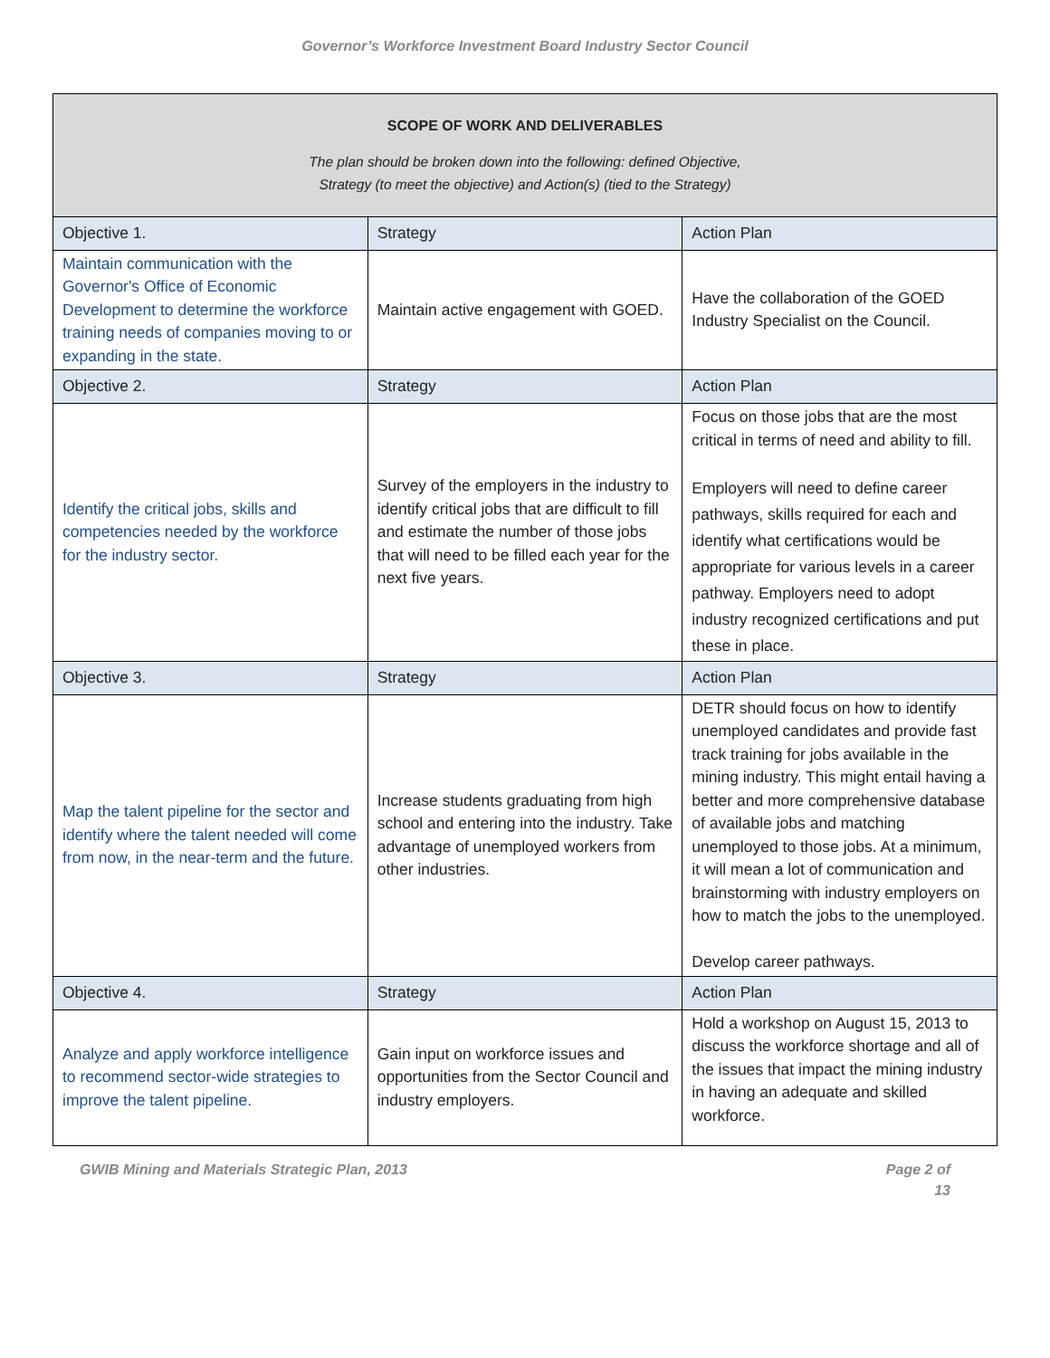Governor’s Workforce Investment Board Industry Sector Council
| SCOPE OF WORK AND DELIVERABLES The plan should be broken down into the following: defined Objective, Strategy (to meet the objective) and Action(s) (tied to the Strategy) | | |
| --- | --- | --- |
| Objective 1. | Strategy | Action Plan |
| Maintain communication with the Governor's Office of Economic Development to determine the workforce training needs of companies moving to or expanding in the state. | Maintain active engagement with GOED. | Have the collaboration of the GOED Industry Specialist on the Council. |
| Objective 2. | Strategy | Action Plan |
| Identify the critical jobs, skills and competencies needed by the workforce for the industry sector. | Survey of the employers in the industry to identify critical jobs that are difficult to fill and estimate the number of those jobs that will need to be filled each year for the next five years. | Focus on those jobs that are the most critical in terms of need and ability to fill. Employers will need to define career pathways, skills required for each and identify what certifications would be appropriate for various levels in a career pathway. Employers need to adopt industry recognized certifications and put these in place. |
| Objective 3. | Strategy | Action Plan |
| Map the talent pipeline for the sector and identify where the talent needed will come from now, in the near-term and the future. | Increase students graduating from high school and entering into the industry. Take advantage of unemployed workers from other industries. | DETR should focus on how to identify unemployed candidates and provide fast track training for jobs available in the mining industry. This might entail having a better and more comprehensive database of available jobs and matching unemployed to those jobs. At a minimum, it will mean a lot of communication and brainstorming with industry employers on how to match the jobs to the unemployed. Develop career pathways. |
| Objective 4. | Strategy | Action Plan |
| Analyze and apply workforce intelligence to recommend sector-wide strategies to improve the talent pipeline. | Gain input on workforce issues and opportunities from the Sector Council and industry employers. | Hold a workshop on August 15, 2013 to discuss the workforce shortage and all of the issues that impact the mining industry in having an adequate and skilled workforce. |
GWIB Mining and Materials Strategic Plan, 2013 Page 2 of
13